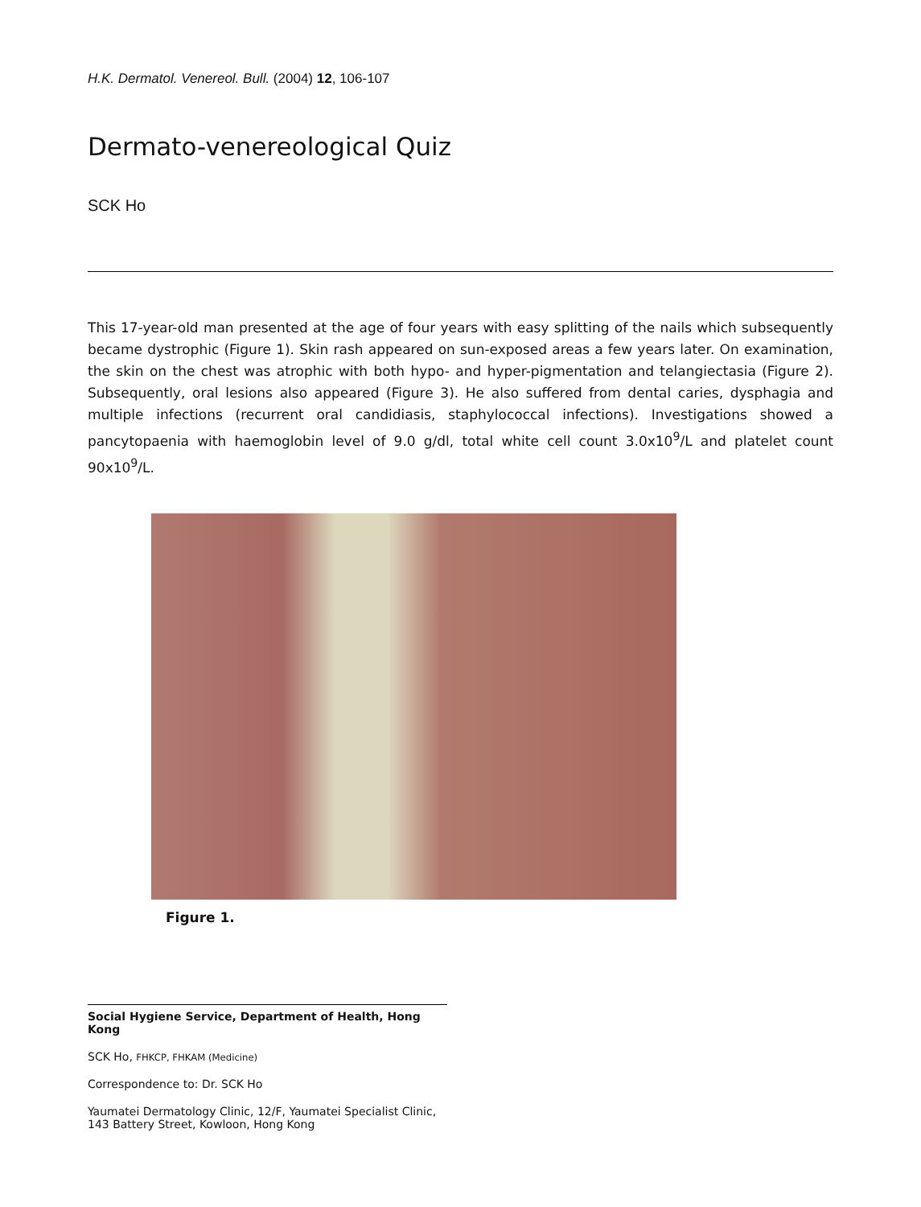H.K. Dermatol. Venereol. Bull. (2004) 12, 106-107
Dermato-venereological Quiz
SCK Ho
This 17-year-old man presented at the age of four years with easy splitting of the nails which subsequently became dystrophic (Figure 1). Skin rash appeared on sun-exposed areas a few years later. On examination, the skin on the chest was atrophic with both hypo- and hyper-pigmentation and telangiectasia (Figure 2). Subsequently, oral lesions also appeared (Figure 3). He also suffered from dental caries, dysphagia and multiple infections (recurrent oral candidiasis, staphylococcal infections). Investigations showed a pancytopaenia with haemoglobin level of 9.0 g/dl, total white cell count 3.0x10<sup>9</sup>/L and platelet count 90x10<sup>9</sup>/L.
Figure 1.
Social Hygiene Service, Department of Health, Hong Kong
SCK Ho, FHKCP, FHKAM (Medicine)
Correspondence to: Dr. SCK Ho
Yaumatei Dermatology Clinic, 12/F, Yaumatei Specialist Clinic, 143 Battery Street, Kowloon, Hong Kong